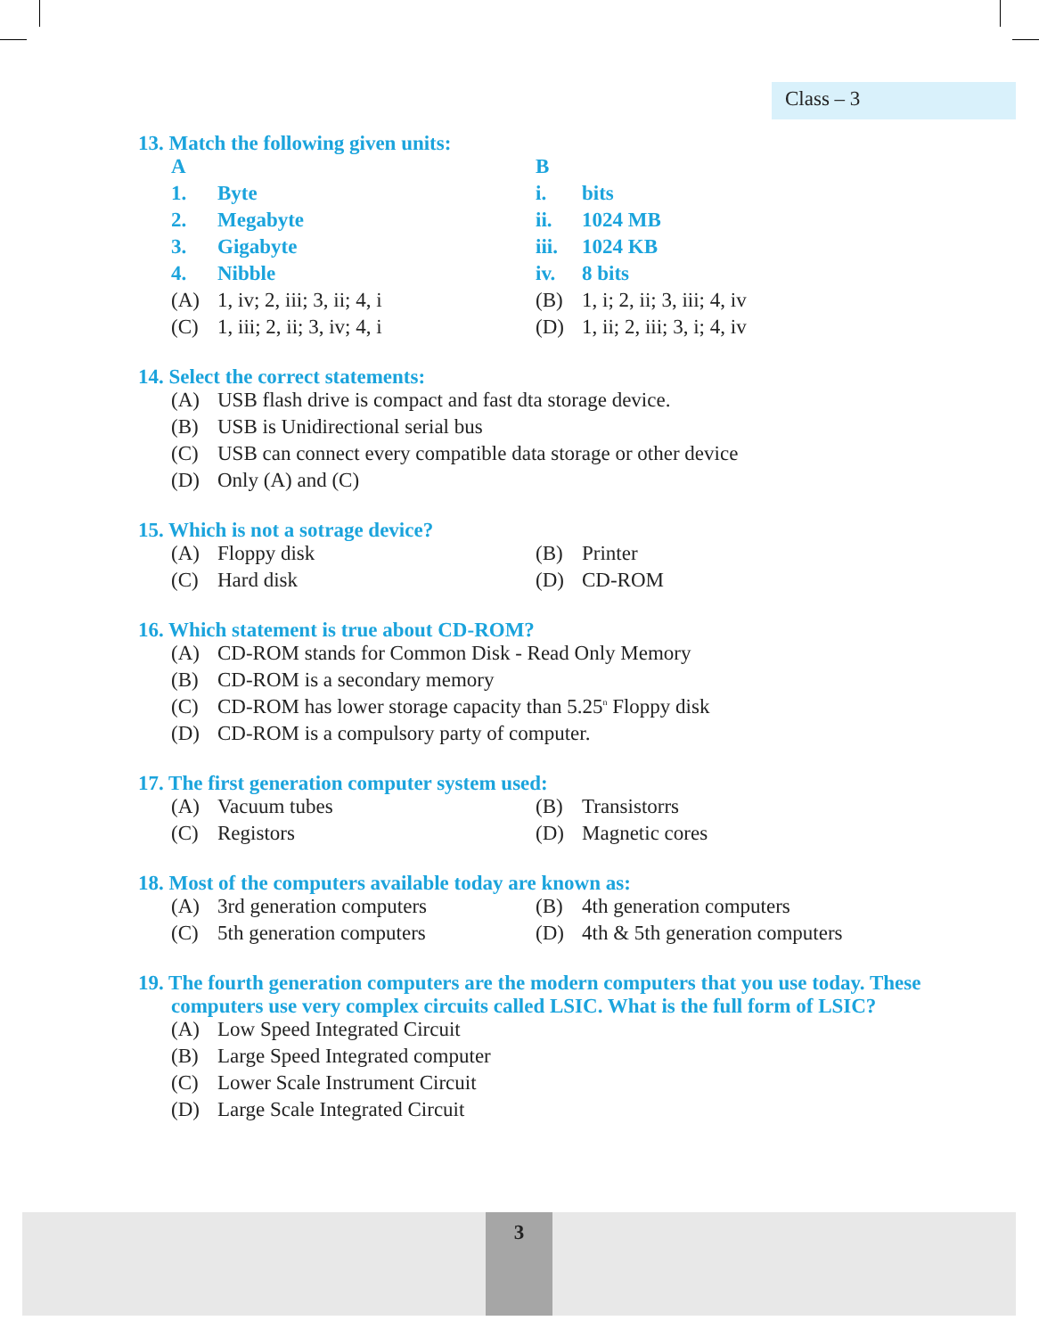Class – 3
13. Match the following given units:
| A | | B | |
| 1. | Byte | i. | bits |
| 2. | Megabyte | ii. | 1024 MB |
| 3. | Gigabyte | iii. | 1024 KB |
| 4. | Nibble | iv. | 8 bits |
| (A) | 1, iv; 2, iii; 3, ii; 4, i | (B) | 1, i; 2, ii; 3, iii; 4, iv |
| (C) | 1, iii; 2, ii; 3, iv; 4, i | (D) | 1, ii; 2, iii; 3, i; 4, iv |
14. Select the correct statements:
| (A) | USB flash drive is compact and fast dta storage device. |
| (B) | USB is Unidirectional serial bus |
| (C) | USB can connect every compatible data storage or other device |
| (D) | Only (A) and (C) |
15. Which is not a sotrage device?
| (A) | Floppy disk | (B) | Printer |
| (C) | Hard disk | (D) | CD-ROM |
16. Which statement is true about CD-ROM?
| (A) | CD-ROM stands for Common Disk - Read Only Memory |
| (B) | CD-ROM is a secondary memory |
| (C) | CD-ROM has lower storage capacity than 5.25<sup>n</sup> Floppy disk |
| (D) | CD-ROM is a compulsory party of computer. |
17. The first generation computer system used:
| (A) | Vacuum tubes | (B) | Transistorrs |
| (C) | Registors | (D) | Magnetic cores |
18. Most of the computers available today are known as:
| (A) | 3rd generation computers | (B) | 4th generation computers |
| (C) | 5th generation computers | (D) | 4th & 5th generation computers |
19. The fourth generation computers are the modern computers that you use today. These computers use very complex circuits called LSIC. What is the full form of LSIC?
| (A) | Low Speed Integrated Circuit |
| (B) | Large Speed Integrated computer |
| (C) | Lower Scale Instrument Circuit |
| (D) | Large Scale Integrated Circuit |
3